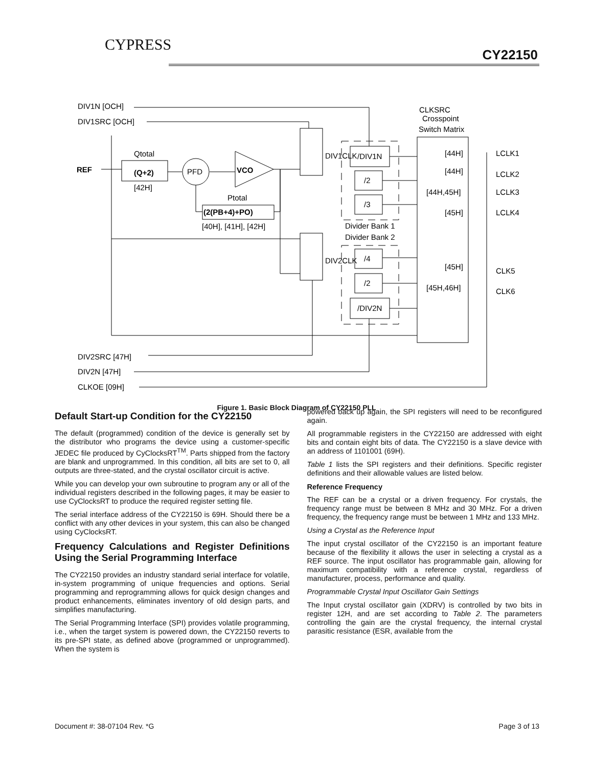CYPRESS
CY22150
DIV1N [OCH]
DIV1SRC [OCH]
CLKSRC
Crosspoint
Switch Matrix
REF
Qtotal
(Q+2)
[42H]
PFD
VCO
Ptotal
(2(PB+4)+PO)
[40H], [41H], [42H]
DIV1CLK
DIV2CLK
/DIV1N
/2
/3
Divider Bank 1
Divider Bank 2
/4
/2
/DIV2N
[44H]
[44H]
[44H,45H]
[45H]
[45H]
[45H,46H]
LCLK1
LCLK2
LCLK3
LCLK4
CLK5
CLK6
DIV2SRC [47H]
DIV2N [47H]
CLKOE [09H]
Figure 1. Basic Block Diagram of CY22150 PLL
Default Start-up Condition for the CY22150
The default (programmed) condition of the device is generally set by the distributor who programs the device using a customer-specific JEDEC file produced by CyClocksRT<sup>TM</sup>. Parts shipped from the factory are blank and unprogrammed. In this condition, all bits are set to 0, all outputs are three-stated, and the crystal oscillator circuit is active.
While you can develop your own subroutine to program any or all of the individual registers described in the following pages, it may be easier to use CyClocksRT to produce the required register setting file.
The serial interface address of the CY22150 is 69H. Should there be a conflict with any other devices in your system, this can also be changed using CyClocksRT.
Frequency Calculations and Register Definitions Using the Serial Programming Interface
The CY22150 provides an industry standard serial interface for volatile, in-system programming of unique frequencies and options. Serial programming and reprogramming allows for quick design changes and product enhancements, eliminates inventory of old design parts, and simplifies manufacturing.
The Serial Programming Interface (SPI) provides volatile programming, i.e., when the target system is powered down, the CY22150 reverts to its pre-SPI state, as defined above (programmed or unprogrammed). When the system is
powered back up again, the SPI registers will need to be reconfigured again.
All programmable registers in the CY22150 are addressed with eight bits and contain eight bits of data. The CY22150 is a slave device with an address of 1101001 (69H).
Table 1 lists the SPI registers and their definitions. Specific register definitions and their allowable values are listed below.
Reference Frequency
The REF can be a crystal or a driven frequency. For crystals, the frequency range must be between 8 MHz and 30 MHz. For a driven frequency, the frequency range must be between 1 MHz and 133 MHz.
Using a Crystal as the Reference Input
The input crystal oscillator of the CY22150 is an important feature because of the flexibility it allows the user in selecting a crystal as a REF source. The input oscillator has programmable gain, allowing for maximum compatibility with a reference crystal, regardless of manufacturer, process, performance and quality.
Programmable Crystal Input Oscillator Gain Settings
The Input crystal oscillator gain (XDRV) is controlled by two bits in register 12H, and are set according to Table 2. The parameters controlling the gain are the crystal frequency, the internal crystal parasitic resistance (ESR, available from the
Document #: 38-07104 Rev. *G Page 3 of 13